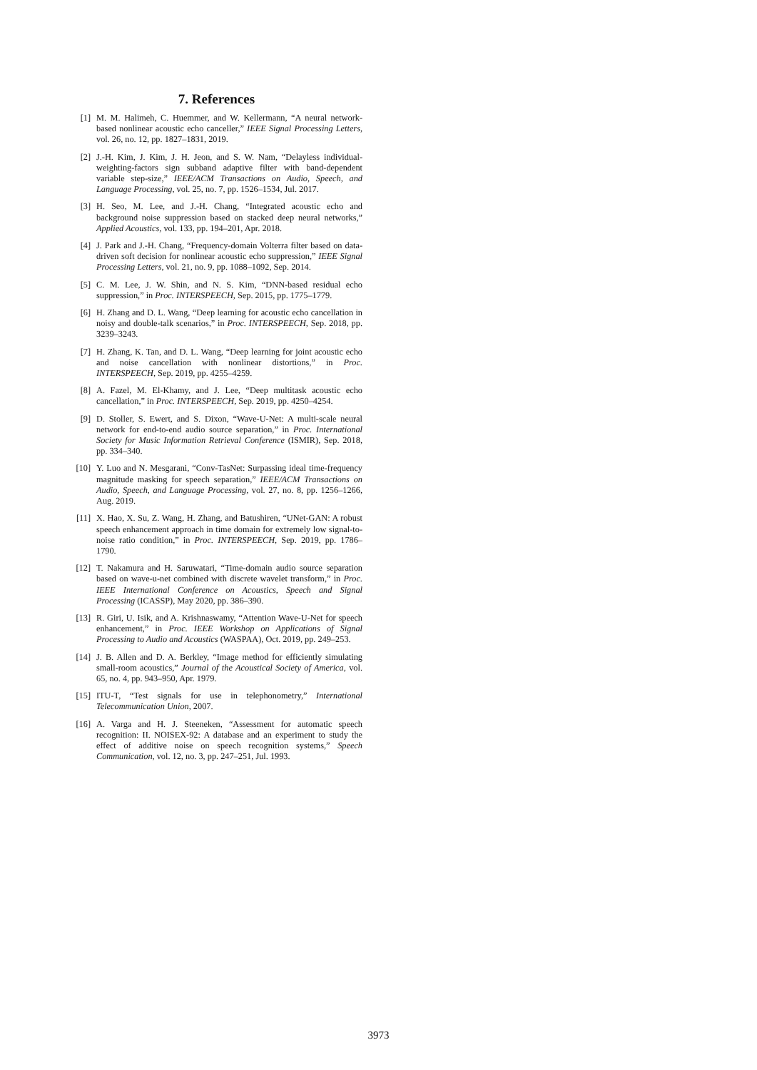7. References
[1] M. M. Halimeh, C. Huemmer, and W. Kellermann, “A neural network-based nonlinear acoustic echo canceller,” IEEE Signal Processing Letters, vol. 26, no. 12, pp. 1827–1831, 2019.
[2] J.-H. Kim, J. Kim, J. H. Jeon, and S. W. Nam, “Delayless individual-weighting-factors sign subband adaptive filter with band-dependent variable step-size,” IEEE/ACM Transactions on Audio, Speech, and Language Processing, vol. 25, no. 7, pp. 1526–1534, Jul. 2017.
[3] H. Seo, M. Lee, and J.-H. Chang, “Integrated acoustic echo and background noise suppression based on stacked deep neural networks,” Applied Acoustics, vol. 133, pp. 194–201, Apr. 2018.
[4] J. Park and J.-H. Chang, “Frequency-domain Volterra filter based on data-driven soft decision for nonlinear acoustic echo suppression,” IEEE Signal Processing Letters, vol. 21, no. 9, pp. 1088–1092, Sep. 2014.
[5] C. M. Lee, J. W. Shin, and N. S. Kim, “DNN-based residual echo suppression,” in Proc. INTERSPEECH, Sep. 2015, pp. 1775–1779.
[6] H. Zhang and D. L. Wang, “Deep learning for acoustic echo cancellation in noisy and double-talk scenarios,” in Proc. INTERSPEECH, Sep. 2018, pp. 3239–3243.
[7] H. Zhang, K. Tan, and D. L. Wang, “Deep learning for joint acoustic echo and noise cancellation with nonlinear distortions,” in Proc. INTERSPEECH, Sep. 2019, pp. 4255–4259.
[8] A. Fazel, M. El-Khamy, and J. Lee, “Deep multitask acoustic echo cancellation,” in Proc. INTERSPEECH, Sep. 2019, pp. 4250–4254.
[9] D. Stoller, S. Ewert, and S. Dixon, “Wave-U-Net: A multi-scale neural network for end-to-end audio source separation,” in Proc. International Society for Music Information Retrieval Conference (ISMIR), Sep. 2018, pp. 334–340.
[10] Y. Luo and N. Mesgarani, “Conv-TasNet: Surpassing ideal time-frequency magnitude masking for speech separation,” IEEE/ACM Transactions on Audio, Speech, and Language Processing, vol. 27, no. 8, pp. 1256–1266, Aug. 2019.
[11] X. Hao, X. Su, Z. Wang, H. Zhang, and Batushiren, “UNet-GAN: A robust speech enhancement approach in time domain for extremely low signal-to-noise ratio condition,” in Proc. INTERSPEECH, Sep. 2019, pp. 1786–1790.
[12] T. Nakamura and H. Saruwatari, “Time-domain audio source separation based on wave-u-net combined with discrete wavelet transform,” in Proc. IEEE International Conference on Acoustics, Speech and Signal Processing (ICASSP), May 2020, pp. 386–390.
[13] R. Giri, U. Isik, and A. Krishnaswamy, “Attention Wave-U-Net for speech enhancement,” in Proc. IEEE Workshop on Applications of Signal Processing to Audio and Acoustics (WASPAA), Oct. 2019, pp. 249–253.
[14] J. B. Allen and D. A. Berkley, “Image method for efficiently simulating small-room acoustics,” Journal of the Acoustical Society of America, vol. 65, no. 4, pp. 943–950, Apr. 1979.
[15] ITU-T, “Test signals for use in telephonometry,” International Telecommunication Union, 2007.
[16] A. Varga and H. J. Steeneken, “Assessment for automatic speech recognition: II. NOISEX-92: A database and an experiment to study the effect of additive noise on speech recognition systems,” Speech Communication, vol. 12, no. 3, pp. 247–251, Jul. 1993.
3973